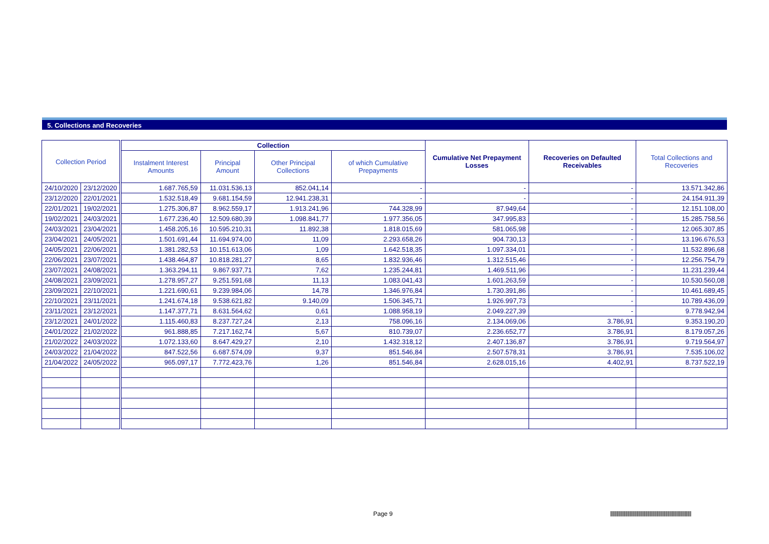5. Collections and Recoveries
| Collection Period | | | Collection | | | | Cumulative Net Prepayment Losses | Recoveries on Defaulted Receivables | Total Collections and Recoveries |
| | | | Instalment Interest Amounts | Principal Amount | Other Principal Collections | of which Cumulative Prepayments | | | |
| 24/10/2020 | 23/12/2020 | | 1.687.765,59 | 11.031.536,13 | 852.041,14 | - | - | - | 13.571.342,86 |
| 23/12/2020 | 22/01/2021 | | 1.532.518,49 | 9.681.154,59 | 12.941.238,31 | - | - | - | 24.154.911,39 |
| 22/01/2021 | 19/02/2021 | | 1.275.306,87 | 8.962.559,17 | 1.913.241,96 | 744.328,99 | 87.949,64 | - | 12.151.108,00 |
| 19/02/2021 | 24/03/2021 | | 1.677.236,40 | 12.509.680,39 | 1.098.841,77 | 1.977.356,05 | 347.995,83 | - | 15.285.758,56 |
| 24/03/2021 | 23/04/2021 | | 1.458.205,16 | 10.595.210,31 | 11.892,38 | 1.818.015,69 | 581.065,98 | - | 12.065.307,85 |
| 23/04/2021 | 24/05/2021 | | 1.501.691,44 | 11.694.974,00 | 11,09 | 2.293.658,26 | 904.730,13 | - | 13.196.676,53 |
| 24/05/2021 | 22/06/2021 | | 1.381.282,53 | 10.151.613,06 | 1,09 | 1.642.518,35 | 1.097.334,01 | - | 11.532.896,68 |
| 22/06/2021 | 23/07/2021 | | 1.438.464,87 | 10.818.281,27 | 8,65 | 1.832.936,46 | 1.312.515,46 | - | 12.256.754,79 |
| 23/07/2021 | 24/08/2021 | | 1.363.294,11 | 9.867.937,71 | 7,62 | 1.235.244,81 | 1.469.511,96 | - | 11.231.239,44 |
| 24/08/2021 | 23/09/2021 | | 1.278.957,27 | 9.251.591,68 | 11,13 | 1.083.041,43 | 1.601.263,59 | - | 10.530.560,08 |
| 23/09/2021 | 22/10/2021 | | 1.221.690,61 | 9.239.984,06 | 14,78 | 1.346.976,84 | 1.730.391,86 | - | 10.461.689,45 |
| 22/10/2021 | 23/11/2021 | | 1.241.674,18 | 9.538.621,82 | 9.140,09 | 1.506.345,71 | 1.926.997,73 | - | 10.789.436,09 |
| 23/11/2021 | 23/12/2021 | | 1.147.377,71 | 8.631.564,62 | 0,61 | 1.088.958,19 | 2.049.227,39 | - | 9.778.942,94 |
| 23/12/2021 | 24/01/2022 | | 1.115.460,83 | 8.237.727,24 | 2,13 | 758.096,16 | 2.134.069,06 | 3.786,91 | 9.353.190,20 |
| 24/01/2022 | 21/02/2022 | | 961.888,85 | 7.217.162,74 | 5,67 | 810.739,07 | 2.236.652,77 | 3.786,91 | 8.179.057,26 |
| 21/02/2022 | 24/03/2022 | | 1.072.133,60 | 8.647.429,27 | 2,10 | 1.432.318,12 | 2.407.136,87 | 3.786,91 | 9.719.564,97 |
| 24/03/2022 | 21/04/2022 | | 847.522,56 | 6.687.574,09 | 9,37 | 851.546,84 | 2.507.578,31 | 3.786,91 | 7.535.106,02 |
| 21/04/2022 | 24/05/2022 | | 965.097,17 | 7.772.423,76 | 1,26 | 851.546,84 | 2.628.015,16 | 4.402,91 | 8.737.522,19 |
Page 9
|||||||||||||||||||||||||||||||||||||||||||||||||||||||||||||||||||||||||||||||||||||